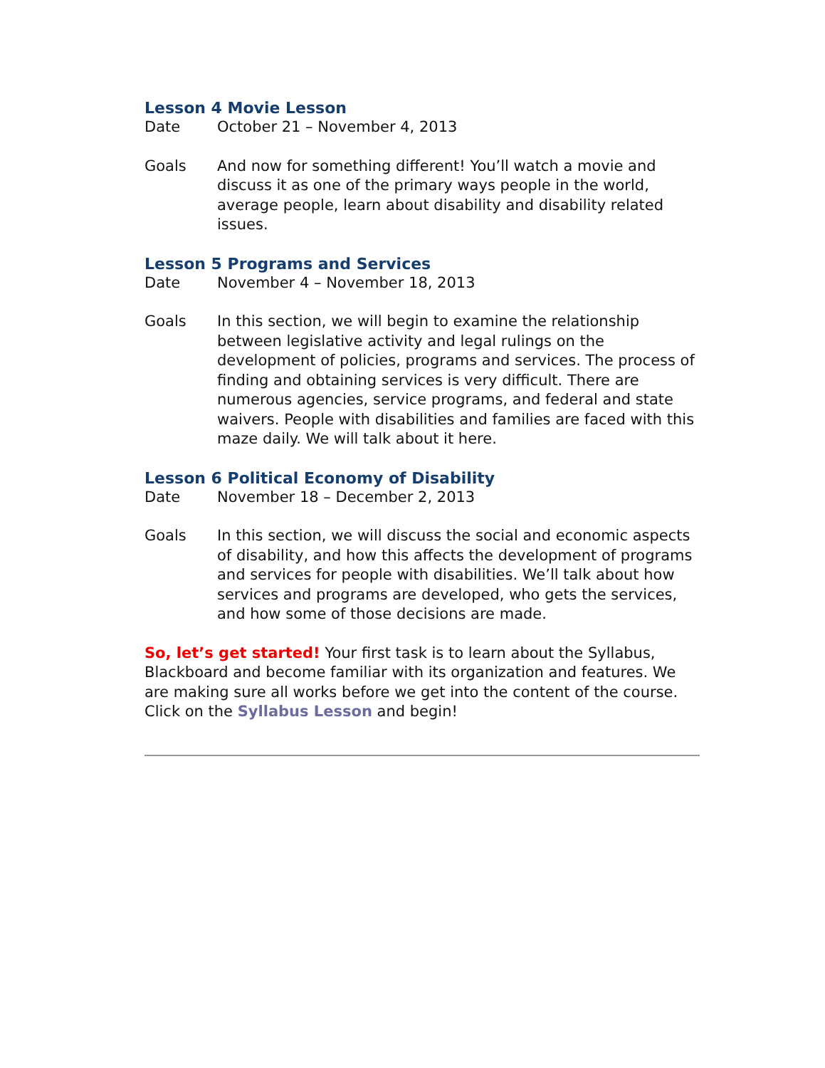Lesson 4 Movie Lesson
Date October 21 – November 4, 2013
Goals And now for something different! You’ll watch a movie and discuss it as one of the primary ways people in the world, average people, learn about disability and disability related issues.
Lesson 5 Programs and Services
Date November 4 – November 18, 2013
Goals In this section, we will begin to examine the relationship between legislative activity and legal rulings on the development of policies, programs and services. The process of finding and obtaining services is very difficult. There are numerous agencies, service programs, and federal and state waivers. People with disabilities and families are faced with this maze daily. We will talk about it here.
Lesson 6 Political Economy of Disability
Date November 18 – December 2, 2013
Goals In this section, we will discuss the social and economic aspects of disability, and how this affects the development of programs and services for people with disabilities. We’ll talk about how services and programs are developed, who gets the services, and how some of those decisions are made.
So, let’s get started! Your first task is to learn about the Syllabus, Blackboard and become familiar with its organization and features. We are making sure all works before we get into the content of the course. Click on the Syllabus Lesson and begin!